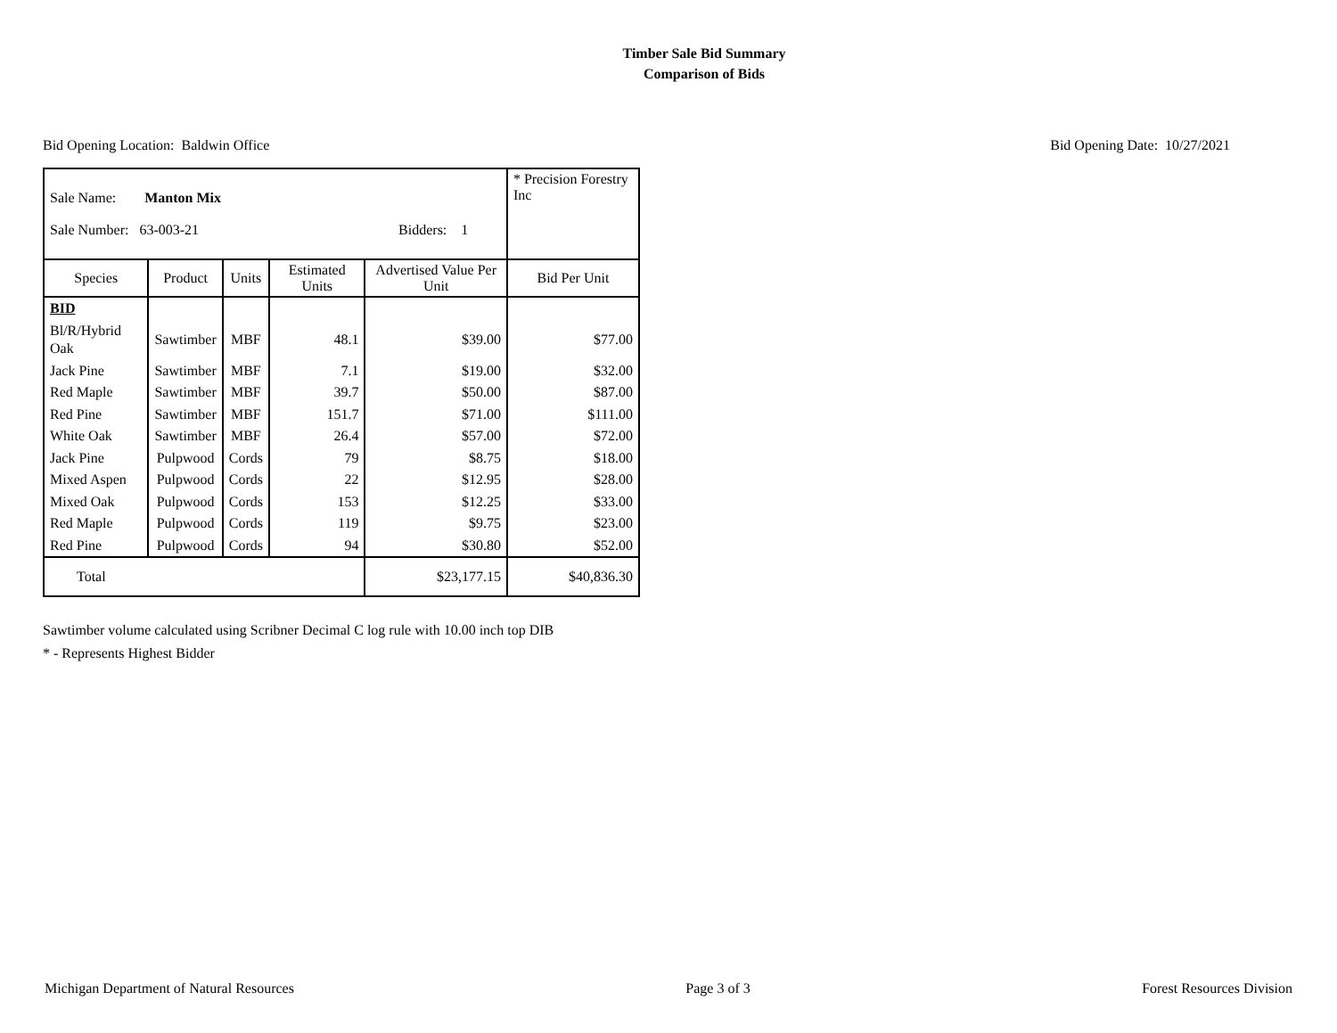Timber Sale Bid Summary
Comparison of Bids
Bid Opening Location: Baldwin Office Bid Opening Date: 10/27/2021
| Sale Name: Manton Mix Sale Number: 63-003-21 Bidders: 1 | | | | | * Precision Forestry Inc |
| Species | Product | Units | Estimated Units | Advertised Value Per Unit | Bid Per Unit |
| BID | | | | | |
| Bl/R/Hybrid Oak | Sawtimber | MBF | 48.1 | $39.00 | $77.00 |
| Jack Pine | Sawtimber | MBF | 7.1 | $19.00 | $32.00 |
| Red Maple | Sawtimber | MBF | 39.7 | $50.00 | $87.00 |
| Red Pine | Sawtimber | MBF | 151.7 | $71.00 | $111.00 |
| White Oak | Sawtimber | MBF | 26.4 | $57.00 | $72.00 |
| Jack Pine | Pulpwood | Cords | 79 | $8.75 | $18.00 |
| Mixed Aspen | Pulpwood | Cords | 22 | $12.95 | $28.00 |
| Mixed Oak | Pulpwood | Cords | 153 | $12.25 | $33.00 |
| Red Maple | Pulpwood | Cords | 119 | $9.75 | $23.00 |
| Red Pine | Pulpwood | Cords | 94 | $30.80 | $52.00 |
| Total | | | | $23,177.15 | $40,836.30 |
Sawtimber volume calculated using Scribner Decimal C log rule with 10.00 inch top DIB
* - Represents Highest Bidder
Michigan Department of Natural Resources Page 3 of 3 Forest Resources Division